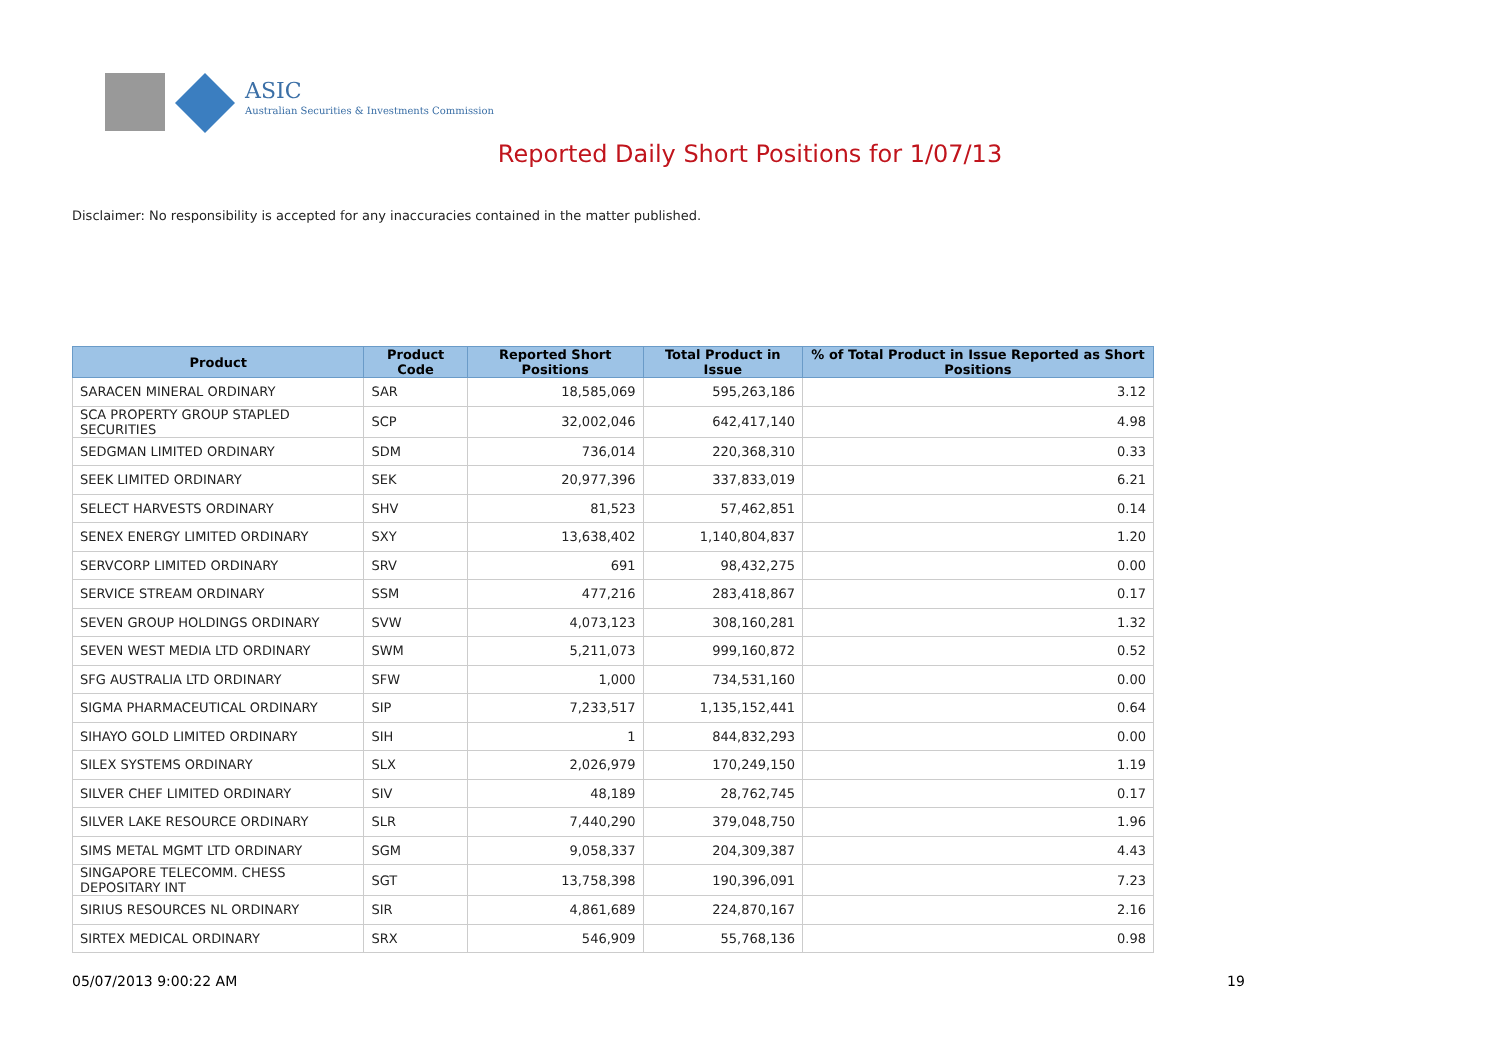ASIC
Australian Securities & Investments Commission
Reported Daily Short Positions for 1/07/13
Disclaimer: No responsibility is accepted for any inaccuracies contained in the matter published.
| Product | Product Code | Reported Short Positions | Total Product in Issue | % of Total Product in Issue Reported as Short Positions |
| --- | --- | --- | --- | --- |
| SARACEN MINERAL ORDINARY | SAR | 18,585,069 | 595,263,186 | 3.12 |
| SCA PROPERTY GROUP STAPLED SECURITIES | SCP | 32,002,046 | 642,417,140 | 4.98 |
| SEDGMAN LIMITED ORDINARY | SDM | 736,014 | 220,368,310 | 0.33 |
| SEEK LIMITED ORDINARY | SEK | 20,977,396 | 337,833,019 | 6.21 |
| SELECT HARVESTS ORDINARY | SHV | 81,523 | 57,462,851 | 0.14 |
| SENEX ENERGY LIMITED ORDINARY | SXY | 13,638,402 | 1,140,804,837 | 1.20 |
| SERVCORP LIMITED ORDINARY | SRV | 691 | 98,432,275 | 0.00 |
| SERVICE STREAM ORDINARY | SSM | 477,216 | 283,418,867 | 0.17 |
| SEVEN GROUP HOLDINGS ORDINARY | SVW | 4,073,123 | 308,160,281 | 1.32 |
| SEVEN WEST MEDIA LTD ORDINARY | SWM | 5,211,073 | 999,160,872 | 0.52 |
| SFG AUSTRALIA LTD ORDINARY | SFW | 1,000 | 734,531,160 | 0.00 |
| SIGMA PHARMACEUTICAL ORDINARY | SIP | 7,233,517 | 1,135,152,441 | 0.64 |
| SIHAYO GOLD LIMITED ORDINARY | SIH | 1 | 844,832,293 | 0.00 |
| SILEX SYSTEMS ORDINARY | SLX | 2,026,979 | 170,249,150 | 1.19 |
| SILVER CHEF LIMITED ORDINARY | SIV | 48,189 | 28,762,745 | 0.17 |
| SILVER LAKE RESOURCE ORDINARY | SLR | 7,440,290 | 379,048,750 | 1.96 |
| SIMS METAL MGMT LTD ORDINARY | SGM | 9,058,337 | 204,309,387 | 4.43 |
| SINGAPORE TELECOMM. CHESS DEPOSITARY INT | SGT | 13,758,398 | 190,396,091 | 7.23 |
| SIRIUS RESOURCES NL ORDINARY | SIR | 4,861,689 | 224,870,167 | 2.16 |
| SIRTEX MEDICAL ORDINARY | SRX | 546,909 | 55,768,136 | 0.98 |
05/07/2013 9:00:22 AM 19